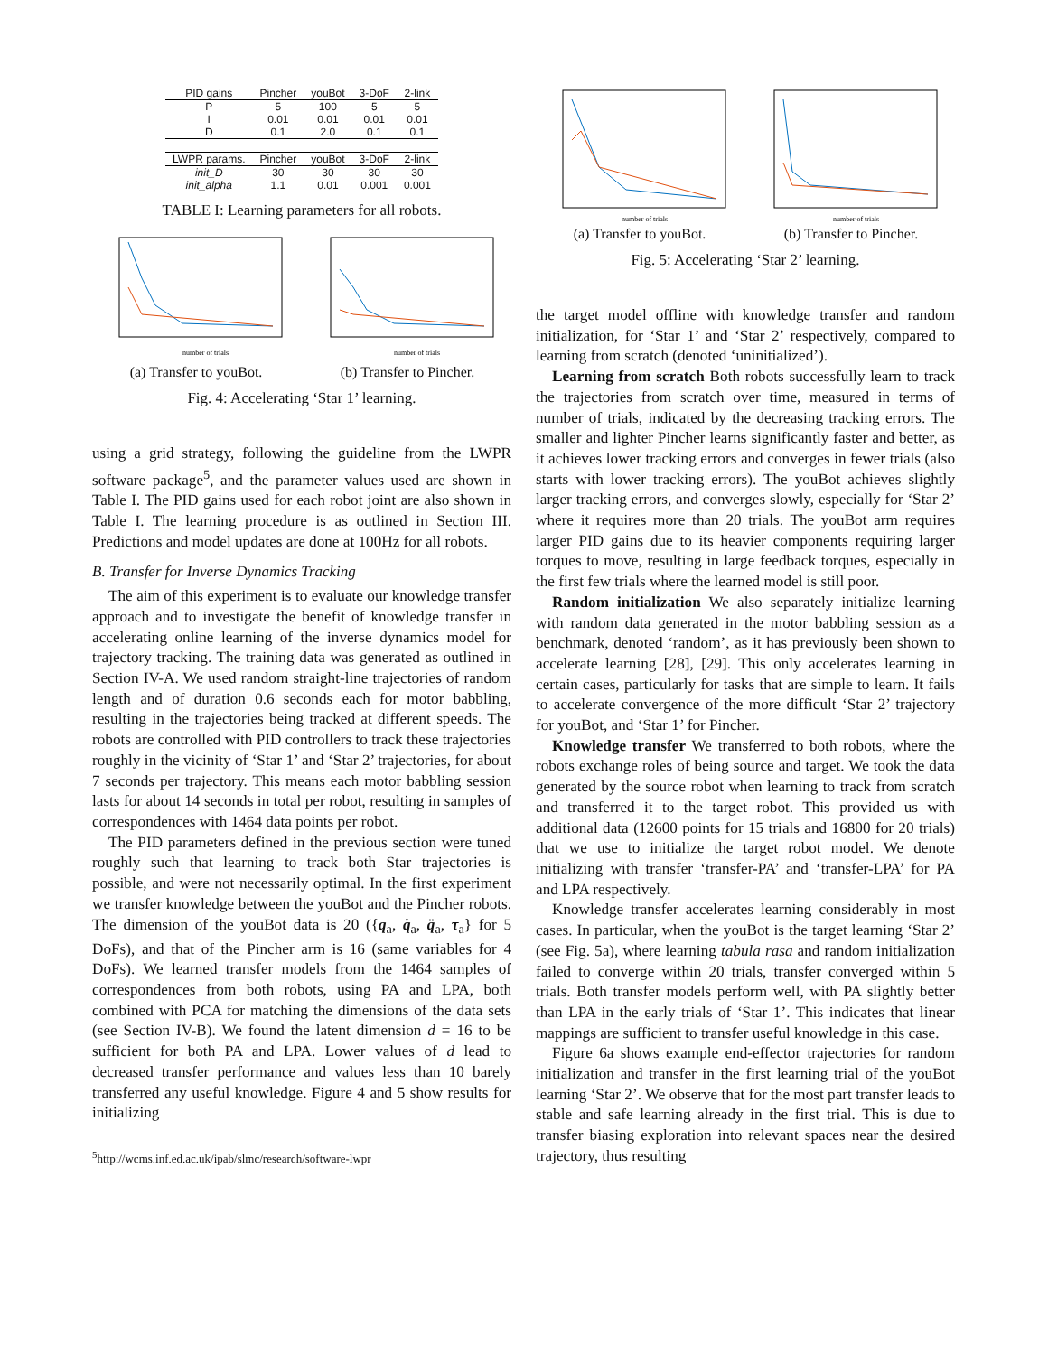| PID gains | Pincher | youBot | 3-DoF | 2-link |
| --- | --- | --- | --- | --- |
| P | 5 | 100 | 5 | 5 |
| I | 0.01 | 0.01 | 0.01 | 0.01 |
| D | 0.1 | 2.0 | 0.1 | 0.1 |
| LWPR params. | Pincher | youBot | 3-DoF | 2-link |
| init_D | 30 | 30 | 30 | 30 |
| init_alpha | 1.1 | 0.01 | 0.001 | 0.001 |
TABLE I: Learning parameters for all robots.
number of trials
(a) Transfer to youBot.
number of trials
(b) Transfer to Pincher.
Fig. 4: Accelerating ‘Star 1’ learning.
using a grid strategy, following the guideline from the LWPR software package<sup>5</sup>, and the parameter values used are shown in Table I. The PID gains used for each robot joint are also shown in Table I. The learning procedure is as outlined in Section III. Predictions and model updates are done at 100Hz for all robots.
B. Transfer for Inverse Dynamics Tracking
The aim of this experiment is to evaluate our knowledge transfer approach and to investigate the benefit of knowledge transfer in accelerating online learning of the inverse dynamics model for trajectory tracking. The training data was generated as outlined in Section IV-A. We used random straight-line trajectories of random length and of duration 0.6 seconds each for motor babbling, resulting in the trajectories being tracked at different speeds. The robots are controlled with PID controllers to track these trajectories roughly in the vicinity of ‘Star 1’ and ‘Star 2’ trajectories, for about 7 seconds per trajectory. This means each motor babbling session lasts for about 14 seconds in total per robot, resulting in samples of correspondences with 1464 data points per robot.
The PID parameters defined in the previous section were tuned roughly such that learning to track both Star trajectories is possible, and were not necessarily optimal. In the first experiment we transfer knowledge between the youBot and the Pincher robots. The dimension of the youBot data is 20 ({q<sub>a</sub>, q̇<sub>a</sub>, q̈<sub>a</sub>, τ<sub>a</sub>} for 5 DoFs), and that of the Pincher arm is 16 (same variables for 4 DoFs). We learned transfer models from the 1464 samples of correspondences from both robots, using PA and LPA, both combined with PCA for matching the dimensions of the data sets (see Section IV-B). We found the latent dimension d = 16 to be sufficient for both PA and LPA. Lower values of d lead to decreased transfer performance and values less than 10 barely transferred any useful knowledge. Figure 4 and 5 show results for initializing
<sup>5</sup> http://wcms.inf.ed.ac.uk/ipab/slmc/research/software-lwpr
number of trials
(a) Transfer to youBot.
number of trials
(b) Transfer to Pincher.
Fig. 5: Accelerating ‘Star 2’ learning.
the target model offline with knowledge transfer and random initialization, for ‘Star 1’ and ‘Star 2’ respectively, compared to learning from scratch (denoted ‘uninitialized’).
Learning from scratch Both robots successfully learn to track the trajectories from scratch over time, measured in terms of number of trials, indicated by the decreasing tracking errors. The smaller and lighter Pincher learns significantly faster and better, as it achieves lower tracking errors and converges in fewer trials (also starts with lower tracking errors). The youBot achieves slightly larger tracking errors, and converges slowly, especially for ‘Star 2’ where it requires more than 20 trials. The youBot arm requires larger PID gains due to its heavier components requiring larger torques to move, resulting in large feedback torques, especially in the first few trials where the learned model is still poor.
Random initialization We also separately initialize learning with random data generated in the motor babbling session as a benchmark, denoted ‘random’, as it has previously been shown to accelerate learning [28], [29]. This only accelerates learning in certain cases, particularly for tasks that are simple to learn. It fails to accelerate convergence of the more difficult ‘Star 2’ trajectory for youBot, and ‘Star 1’ for Pincher.
Knowledge transfer We transferred to both robots, where the robots exchange roles of being source and target. We took the data generated by the source robot when learning to track from scratch and transferred it to the target robot. This provided us with additional data (12600 points for 15 trials and 16800 for 20 trials) that we use to initialize the target robot model. We denote initializing with transfer ‘transfer-PA’ and ‘transfer-LPA’ for PA and LPA respectively.
Knowledge transfer accelerates learning considerably in most cases. In particular, when the youBot is the target learning ‘Star 2’ (see Fig. 5a), where learning tabula rasa and random initialization failed to converge within 20 trials, transfer converged within 5 trials. Both transfer models perform well, with PA slightly better than LPA in the early trials of ‘Star 1’. This indicates that linear mappings are sufficient to transfer useful knowledge in this case.
Figure 6a shows example end-effector trajectories for random initialization and transfer in the first learning trial of the youBot learning ‘Star 2’. We observe that for the most part transfer leads to stable and safe learning already in the first trial. This is due to transfer biasing exploration into relevant spaces near the desired trajectory, thus resulting